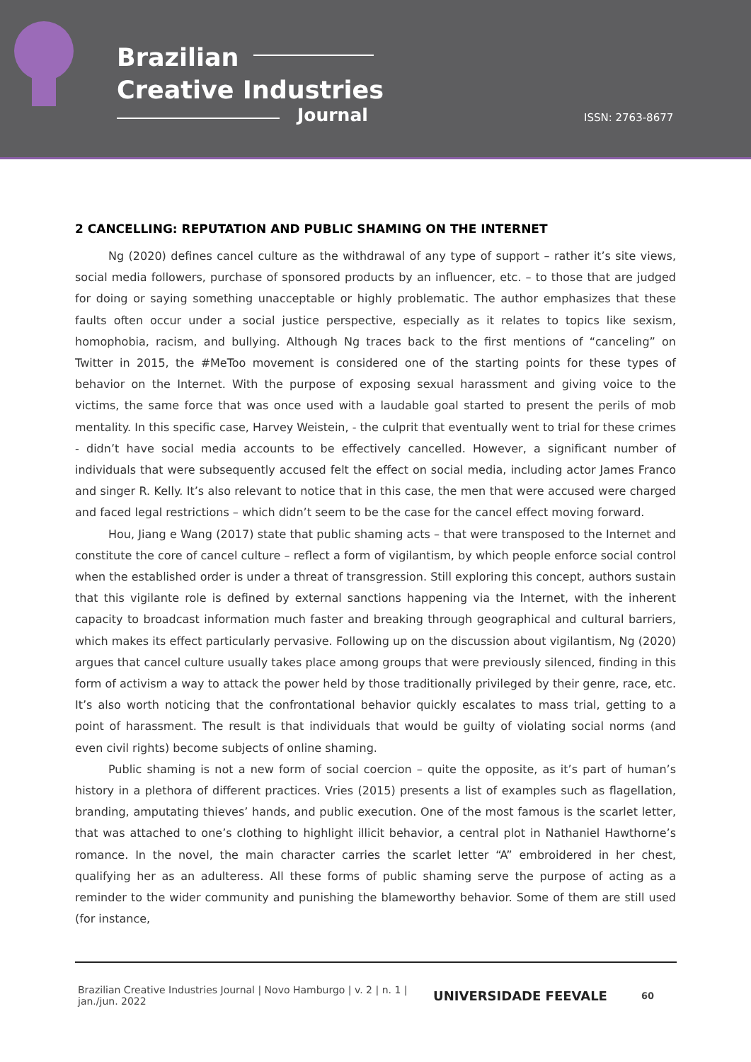Brazilian
Creative Industries
Journal ISSN: 2763-8677
2 CANCELLING: REPUTATION AND PUBLIC SHAMING ON THE INTERNET
Ng (2020) defines cancel culture as the withdrawal of any type of support – rather it’s site views, social media followers, purchase of sponsored products by an influencer, etc. – to those that are judged for doing or saying something unacceptable or highly problematic. The author emphasizes that these faults often occur under a social justice perspective, especially as it relates to topics like sexism, homophobia, racism, and bullying. Although Ng traces back to the first mentions of “canceling” on Twitter in 2015, the #MeToo movement is considered one of the starting points for these types of behavior on the Internet. With the purpose of exposing sexual harassment and giving voice to the victims, the same force that was once used with a laudable goal started to present the perils of mob mentality. In this specific case, Harvey Weistein, - the culprit that eventually went to trial for these crimes - didn’t have social media accounts to be effectively cancelled. However, a significant number of individuals that were subsequently accused felt the effect on social media, including actor James Franco and singer R. Kelly. It’s also relevant to notice that in this case, the men that were accused were charged and faced legal restrictions – which didn’t seem to be the case for the cancel effect moving forward.
Hou, Jiang e Wang (2017) state that public shaming acts – that were transposed to the Internet and constitute the core of cancel culture – reflect a form of vigilantism, by which people enforce social control when the established order is under a threat of transgression. Still exploring this concept, authors sustain that this vigilante role is defined by external sanctions happening via the Internet, with the inherent capacity to broadcast information much faster and breaking through geographical and cultural barriers, which makes its effect particularly pervasive. Following up on the discussion about vigilantism, Ng (2020) argues that cancel culture usually takes place among groups that were previously silenced, finding in this form of activism a way to attack the power held by those traditionally privileged by their genre, race, etc. It’s also worth noticing that the confrontational behavior quickly escalates to mass trial, getting to a point of harassment. The result is that individuals that would be guilty of violating social norms (and even civil rights) become subjects of online shaming.
Public shaming is not a new form of social coercion – quite the opposite, as it’s part of human’s history in a plethora of different practices. Vries (2015) presents a list of examples such as flagellation, branding, amputating thieves’ hands, and public execution. One of the most famous is the scarlet letter, that was attached to one’s clothing to highlight illicit behavior, a central plot in Nathaniel Hawthorne’s romance. In the novel, the main character carries the scarlet letter “A” embroidered in her chest, qualifying her as an adulteress. All these forms of public shaming serve the purpose of acting as a reminder to the wider community and punishing the blameworthy behavior. Some of them are still used (for instance,
Brazilian Creative Industries Journal | Novo Hamburgo | v. 2 | n. 1 | jan./jun. 2022
UNIVERSIDADE FEEVALE
60